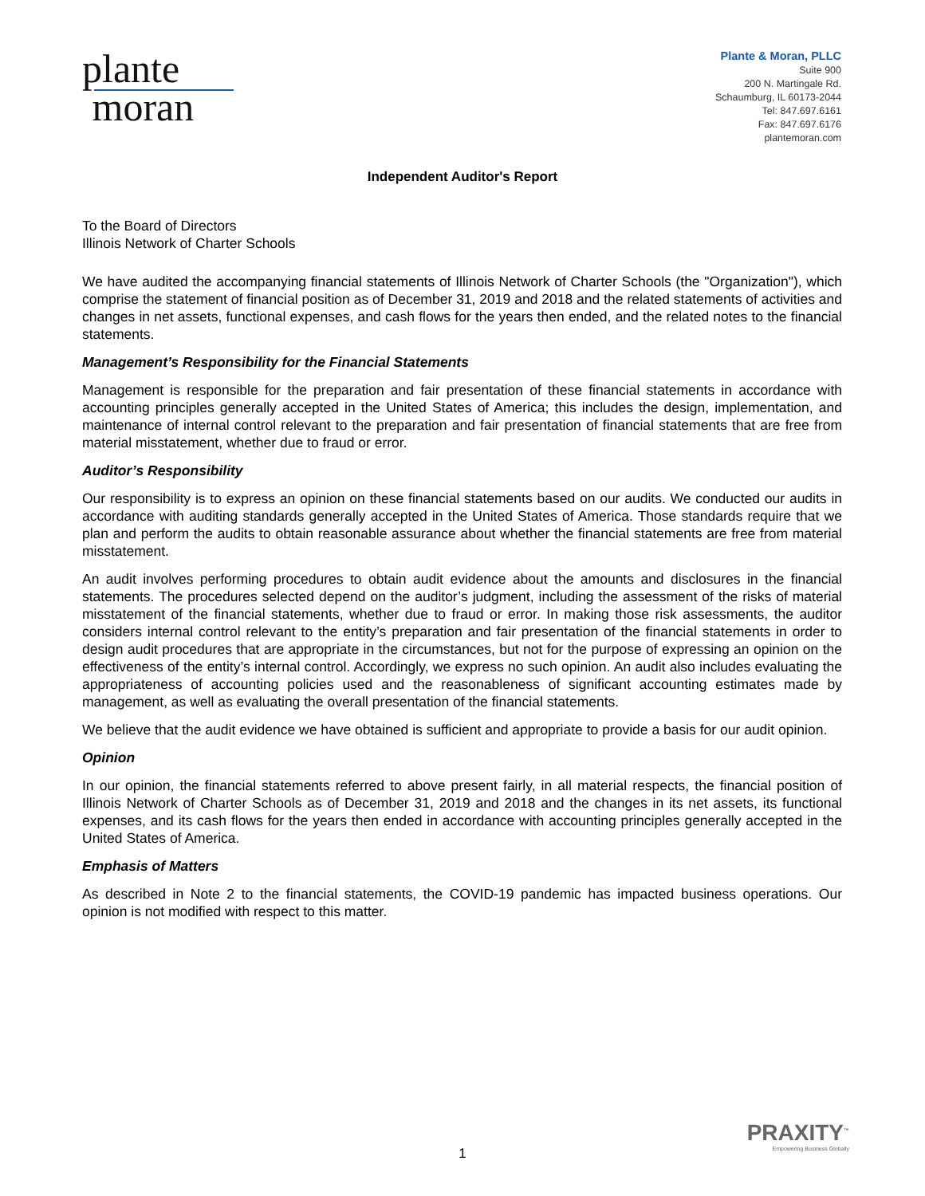plante
moran
Plante & Moran, PLLC
Suite 900
200 N. Martingale Rd.
Schaumburg, IL 60173-2044
Tel: 847.697.6161
Fax: 847.697.6176
plantemoran.com
Independent Auditor's Report
To the Board of Directors
Illinois Network of Charter Schools
We have audited the accompanying financial statements of Illinois Network of Charter Schools (the "Organization"), which comprise the statement of financial position as of December 31, 2019 and 2018 and the related statements of activities and changes in net assets, functional expenses, and cash flows for the years then ended, and the related notes to the financial statements.
Management’s Responsibility for the Financial Statements
Management is responsible for the preparation and fair presentation of these financial statements in accordance with accounting principles generally accepted in the United States of America; this includes the design, implementation, and maintenance of internal control relevant to the preparation and fair presentation of financial statements that are free from material misstatement, whether due to fraud or error.
Auditor’s Responsibility
Our responsibility is to express an opinion on these financial statements based on our audits. We conducted our audits in accordance with auditing standards generally accepted in the United States of America. Those standards require that we plan and perform the audits to obtain reasonable assurance about whether the financial statements are free from material misstatement.
An audit involves performing procedures to obtain audit evidence about the amounts and disclosures in the financial statements. The procedures selected depend on the auditor’s judgment, including the assessment of the risks of material misstatement of the financial statements, whether due to fraud or error. In making those risk assessments, the auditor considers internal control relevant to the entity’s preparation and fair presentation of the financial statements in order to design audit procedures that are appropriate in the circumstances, but not for the purpose of expressing an opinion on the effectiveness of the entity’s internal control. Accordingly, we express no such opinion. An audit also includes evaluating the appropriateness of accounting policies used and the reasonableness of significant accounting estimates made by management, as well as evaluating the overall presentation of the financial statements.
We believe that the audit evidence we have obtained is sufficient and appropriate to provide a basis for our audit opinion.
Opinion
In our opinion, the financial statements referred to above present fairly, in all material respects, the financial position of Illinois Network of Charter Schools as of December 31, 2019 and 2018 and the changes in its net assets, its functional expenses, and its cash flows for the years then ended in accordance with accounting principles generally accepted in the United States of America.
Emphasis of Matters
As described in Note 2 to the financial statements, the COVID-19 pandemic has impacted business operations. Our opinion is not modified with respect to this matter.
PRAXITY<sup>™</sup>
Empowering Business Globally
1